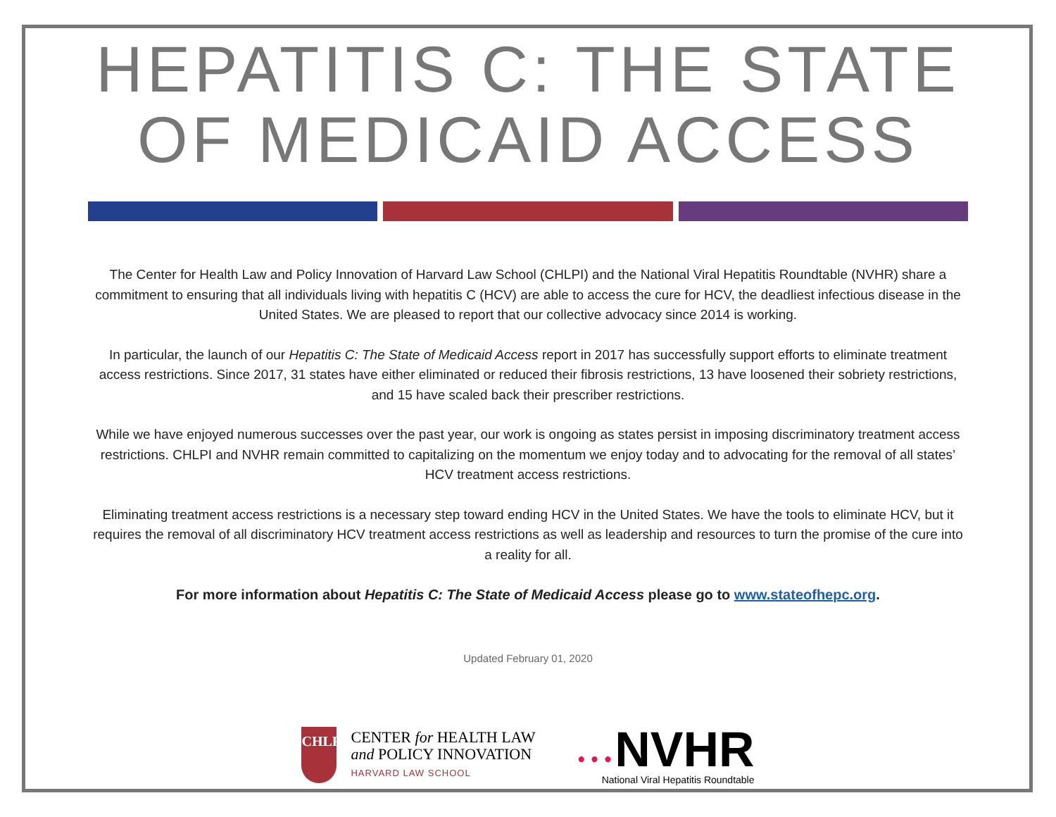HEPATITIS C: THE STATE OF MEDICAID ACCESS
The Center for Health Law and Policy Innovation of Harvard Law School (CHLPI) and the National Viral Hepatitis Roundtable (NVHR) share a commitment to ensuring that all individuals living with hepatitis C (HCV) are able to access the cure for HCV, the deadliest infectious disease in the United States. We are pleased to report that our collective advocacy since 2014 is working.
In particular, the launch of our Hepatitis C: The State of Medicaid Access report in 2017 has successfully support efforts to eliminate treatment access restrictions. Since 2017, 31 states have either eliminated or reduced their fibrosis restrictions, 13 have loosened their sobriety restrictions, and 15 have scaled back their prescriber restrictions.
While we have enjoyed numerous successes over the past year, our work is ongoing as states persist in imposing discriminatory treatment access restrictions. CHLPI and NVHR remain committed to capitalizing on the momentum we enjoy today and to advocating for the removal of all states’ HCV treatment access restrictions.
Eliminating treatment access restrictions is a necessary step toward ending HCV in the United States. We have the tools to eliminate HCV, but it requires the removal of all discriminatory HCV treatment access restrictions as well as leadership and resources to turn the promise of the cure into a reality for all.
For more information about Hepatitis C: The State of Medicaid Access please go to www.stateofhepc.org.
Updated February 01, 2020
CHLPI
CENTER for HEALTH LAW
and POLICY INNOVATION
HARVARD LAW SCHOOL
• • • NVHR
National Viral Hepatitis Roundtable